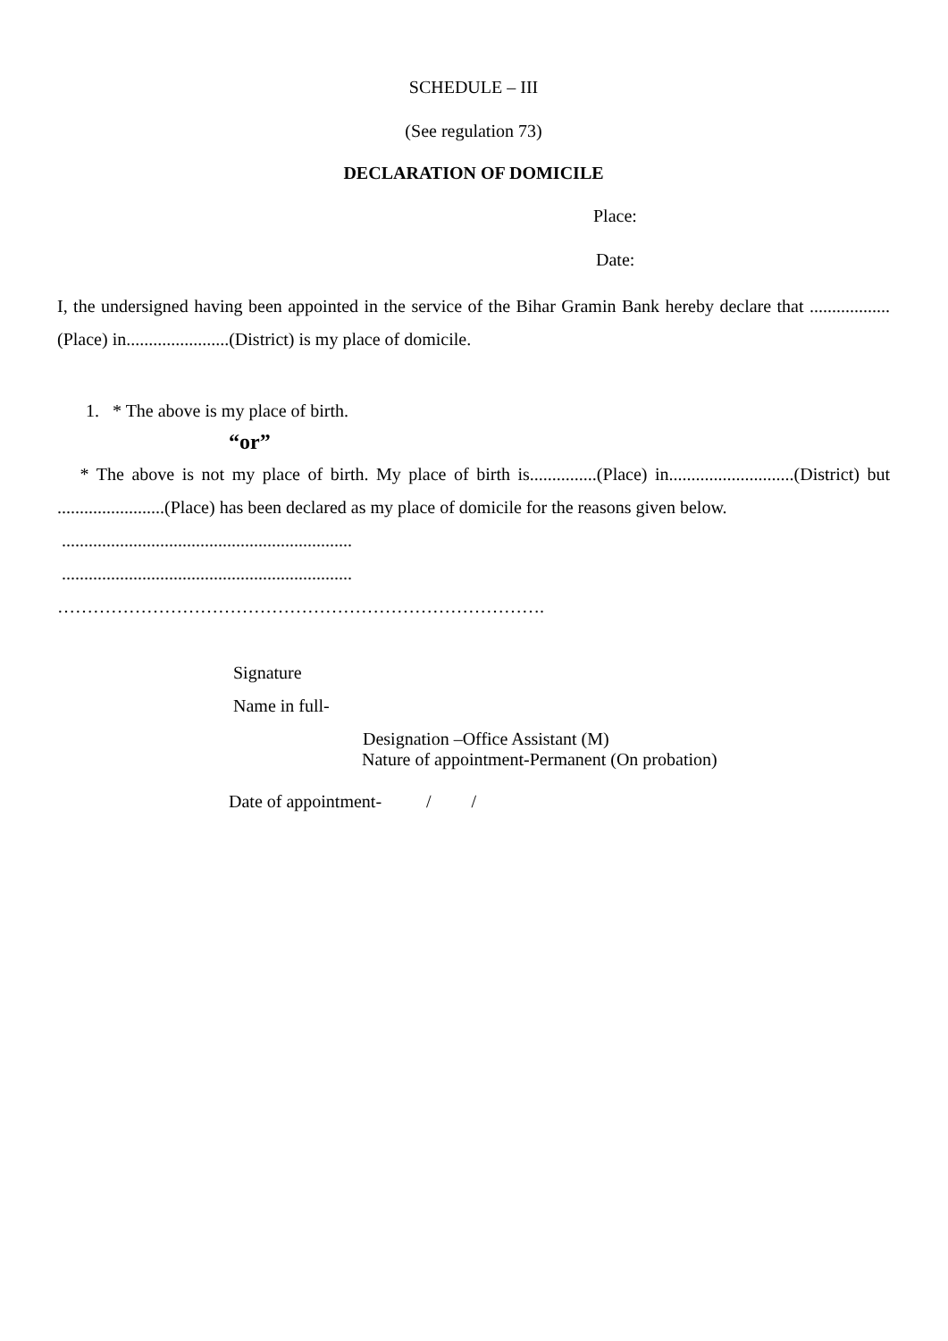SCHEDULE – III
(See regulation 73)
DECLARATION OF DOMICILE
Place:
Date:
I, the undersigned having been appointed in the service of the Bihar Gramin Bank hereby declare that ..................(Place) in.......................(District) is my place of domicile.
1. * The above is my place of birth.
“or”
* The above is not my place of birth. My place of birth is...............(Place) in............................(District) but ........................(Place) has been declared as my place of domicile for the reasons given below.
.................................................................
.................................................................
……………………………………………………………………….
Signature
Name in full-
Designation –Office Assistant (M)
Nature of appointment-Permanent (On probation)
Date of appointment- / /